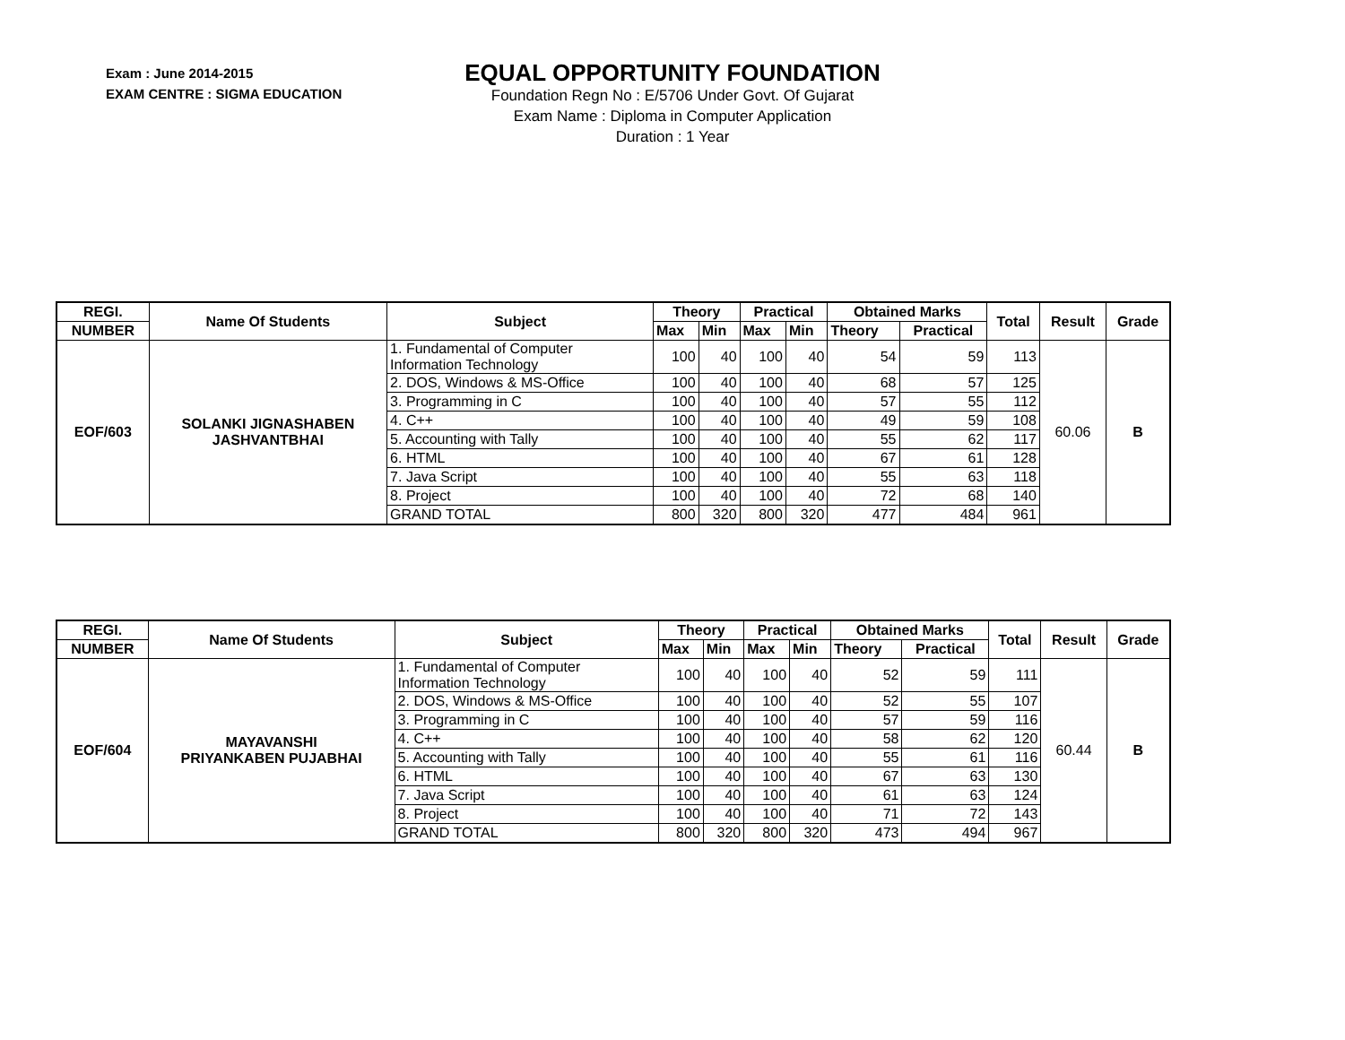Exam : June 2014-2015
EXAM CENTRE : SIGMA EDUCATION
EQUAL OPPORTUNITY FOUNDATION
Foundation Regn No : E/5706 Under Govt. Of Gujarat
Exam Name : Diploma in Computer Application
Duration : 1 Year
| REGI. | Name Of Students | Subject | Theory | | Practical | | Obtained Marks | | Total | Result | Grade |
| --- | --- | --- | --- | --- | --- | --- | --- | --- | --- | --- | --- |
| NUMBER | | | Max | Min | Max | Min | Theory | Practical | | | |
| EOF/603 | SOLANKI JIGNASHABEN JASHVANTBHAI | 1. Fundamental of Computer Information Technology | 100 | 40 | 100 | 40 | 54 | 59 | 113 | 60.06 | B |
| | | 2. DOS, Windows & MS-Office | 100 | 40 | 100 | 40 | 68 | 57 | 125 | | |
| | | 3. Programming in C | 100 | 40 | 100 | 40 | 57 | 55 | 112 | | |
| | | 4. C++ | 100 | 40 | 100 | 40 | 49 | 59 | 108 | | |
| | | 5. Accounting with Tally | 100 | 40 | 100 | 40 | 55 | 62 | 117 | | |
| | | 6. HTML | 100 | 40 | 100 | 40 | 67 | 61 | 128 | | |
| | | 7. Java Script | 100 | 40 | 100 | 40 | 55 | 63 | 118 | | |
| | | 8. Project | 100 | 40 | 100 | 40 | 72 | 68 | 140 | | |
| | | GRAND TOTAL | 800 | 320 | 800 | 320 | 477 | 484 | 961 | | |
| REGI. | Name Of Students | Subject | Theory | | Practical | | Obtained Marks | | Total | Result | Grade |
| --- | --- | --- | --- | --- | --- | --- | --- | --- | --- | --- | --- |
| NUMBER | | | Max | Min | Max | Min | Theory | Practical | | | |
| EOF/604 | MAYAVANSHI PRIYANKABEN PUJABHAI | 1. Fundamental of Computer Information Technology | 100 | 40 | 100 | 40 | 52 | 59 | 111 | 60.44 | B |
| | | 2. DOS, Windows & MS-Office | 100 | 40 | 100 | 40 | 52 | 55 | 107 | | |
| | | 3. Programming in C | 100 | 40 | 100 | 40 | 57 | 59 | 116 | | |
| | | 4. C++ | 100 | 40 | 100 | 40 | 58 | 62 | 120 | | |
| | | 5. Accounting with Tally | 100 | 40 | 100 | 40 | 55 | 61 | 116 | | |
| | | 6. HTML | 100 | 40 | 100 | 40 | 67 | 63 | 130 | | |
| | | 7. Java Script | 100 | 40 | 100 | 40 | 61 | 63 | 124 | | |
| | | 8. Project | 100 | 40 | 100 | 40 | 71 | 72 | 143 | | |
| | | GRAND TOTAL | 800 | 320 | 800 | 320 | 473 | 494 | 967 | | |